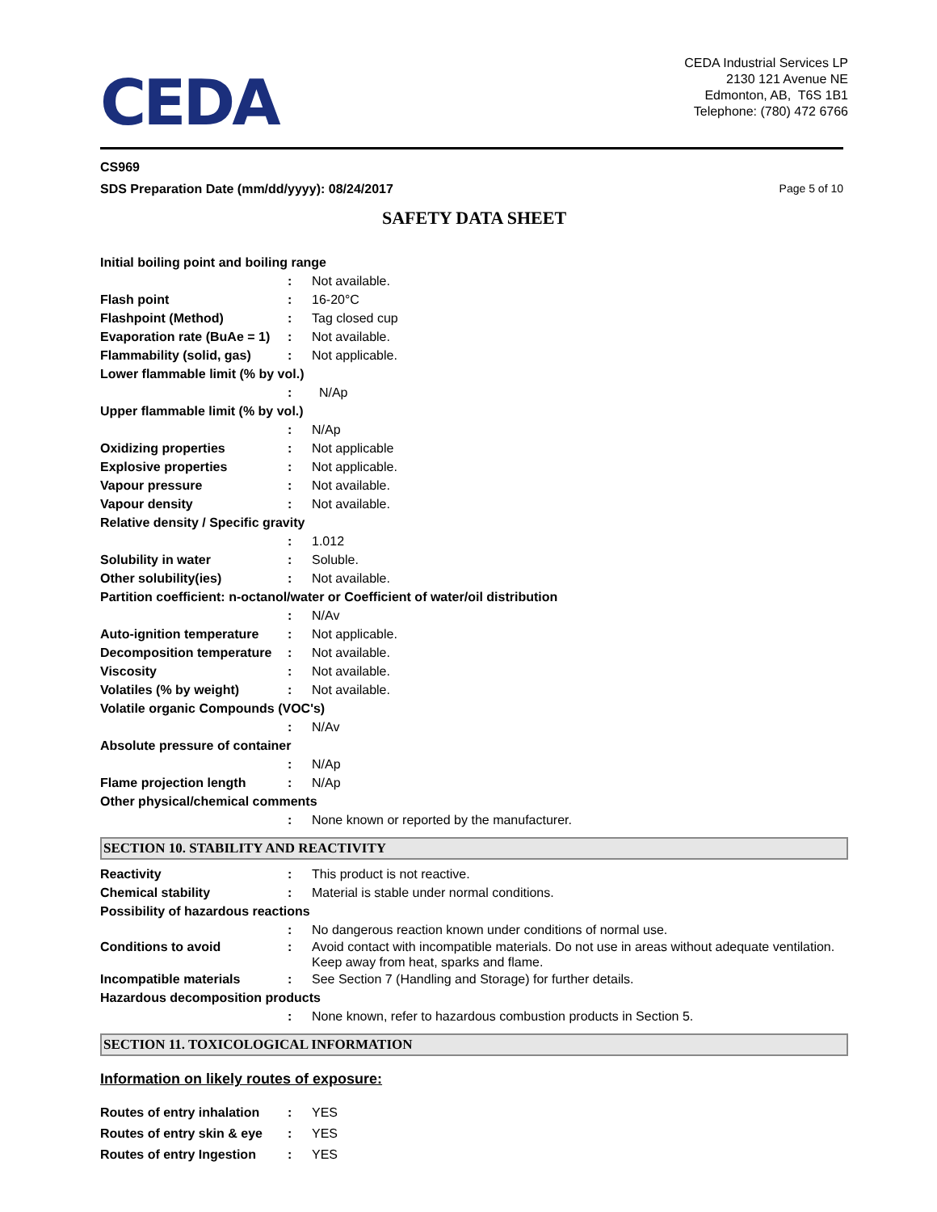CEDA
CEDA Industrial Services LP
2130 121 Avenue NE
Edmonton, AB, T6S 1B1
Telephone: (780) 472 6766
CS969
SDS Preparation Date (mm/dd/yyyy): 08/24/2017 Page 5 of 10
SAFETY DATA SHEET
Initial boiling point and boiling range
: Not available.
Flash point : 16-20°C
Flashpoint (Method) : Tag closed cup
Evaporation rate (BuAe = 1)
: Not available.
Flammability (solid, gas)
: Not applicable.
Lower flammable limit (% by vol.)
: N/Ap
Upper flammable limit (% by vol.)
: N/Ap
Oxidizing properties : Not applicable
Explosive properties : Not applicable.
Vapour pressure : Not available.
Vapour density : Not available.
Relative density / Specific gravity
: 1.012
Solubility in water : Soluble.
Other solubility(ies) : Not available.
Partition coefficient: n-octanol/water or Coefficient of water/oil distribution
: N/Av
Auto-ignition temperature
: Not applicable.
Decomposition temperature
: Not available.
Viscosity : Not available.
Volatiles (% by weight) : Not available.
Volatile organic Compounds (VOC's)
: N/Av
Absolute pressure of container
: N/Ap
Flame projection length : N/Ap
Other physical/chemical comments
: None known or reported by the manufacturer.
SECTION 10. STABILITY AND REACTIVITY
Reactivity : This product is not reactive.
Chemical stability : Material is stable under normal conditions.
Possibility of hazardous reactions
: No dangerous reaction known under conditions of normal use.
Conditions to avoid : Avoid contact with incompatible materials. Do not use in areas without adequate ventilation. Keep away from heat, sparks and flame.
Incompatible materials : See Section 7 (Handling and Storage) for further details.
Hazardous decomposition products
: None known, refer to hazardous combustion products in Section 5.
SECTION 11. TOXICOLOGICAL INFORMATION
Information on likely routes of exposure:
Routes of entry inhalation
: YES
Routes of entry skin & eye
: YES
Routes of entry Ingestion
: YES